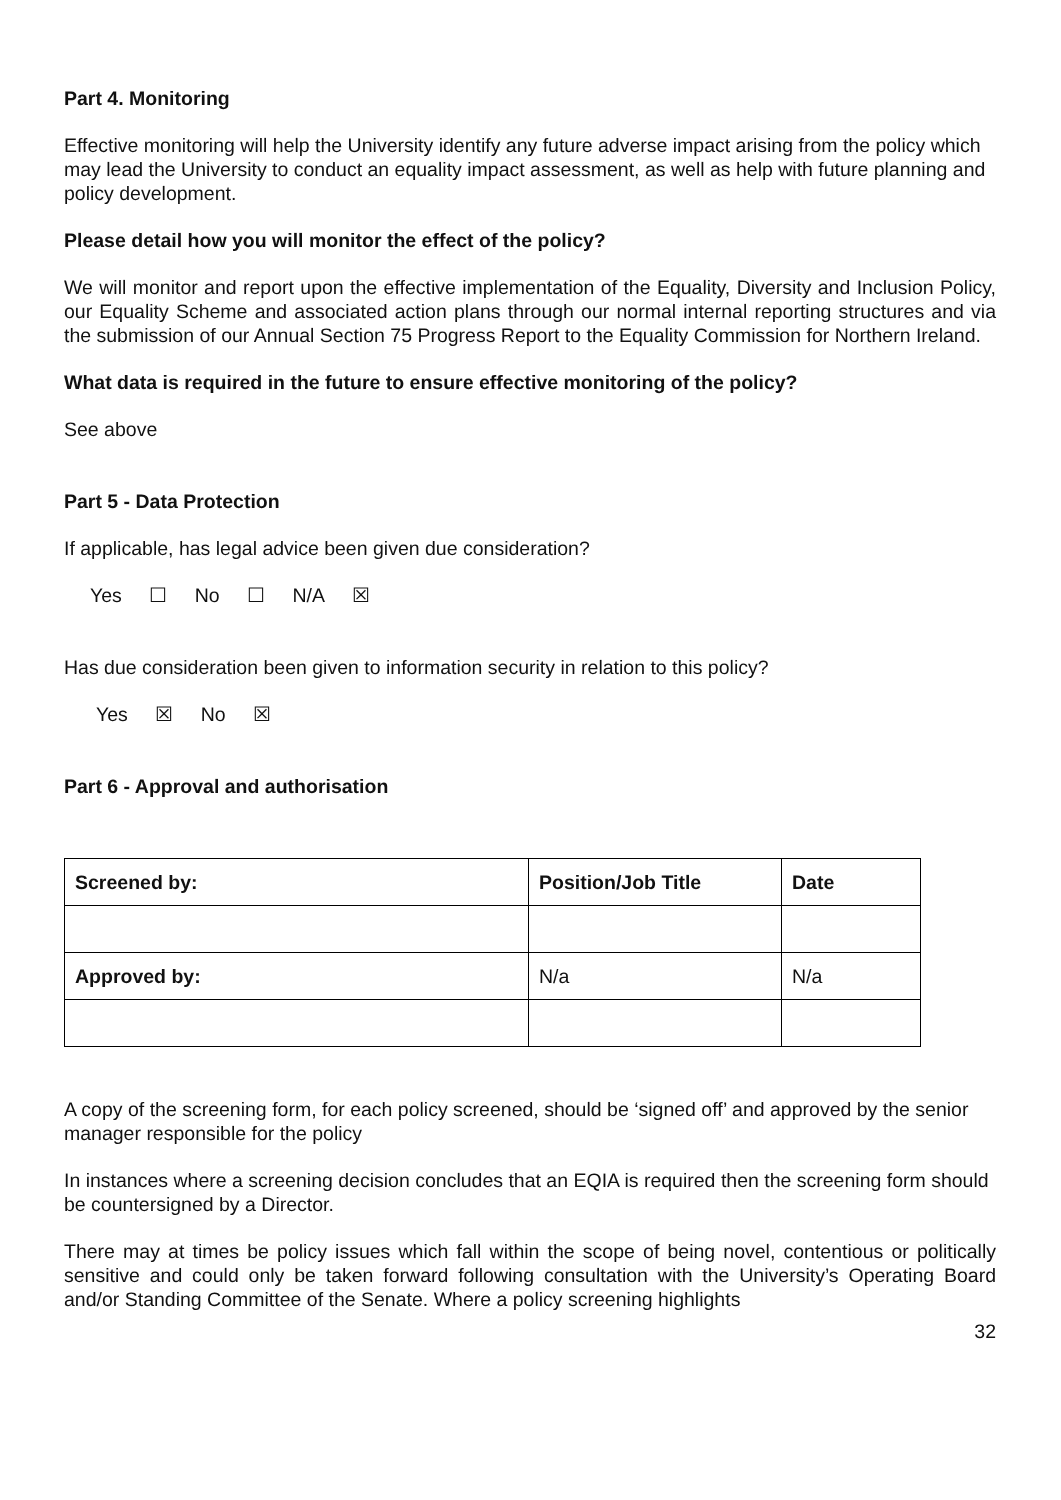Part 4. Monitoring
Effective monitoring will help the University identify any future adverse impact arising from the policy which may lead the University to conduct an equality impact assessment, as well as help with future planning and policy development.
Please detail how you will monitor the effect of the policy?
We will monitor and report upon the effective implementation of the Equality, Diversity and Inclusion Policy, our Equality Scheme and associated action plans through our normal internal reporting structures and via the submission of our Annual Section 75 Progress Report to the Equality Commission for Northern Ireland.
What data is required in the future to ensure effective monitoring of the policy?
See above
Part 5 - Data Protection
If applicable, has legal advice been given due consideration?
Yes ☐ No ☐ N/A ☒
Has due consideration been given to information security in relation to this policy?
Yes ☒ No ☒
Part 6 - Approval and authorisation
| Screened by: | Position/Job Title | Date |
| Approved by: | N/a | N/a |
A copy of the screening form, for each policy screened, should be ‘signed off’ and approved by the senior manager responsible for the policy
In instances where a screening decision concludes that an EQIA is required then the screening form should be countersigned by a Director.
There may at times be policy issues which fall within the scope of being novel, contentious or politically sensitive and could only be taken forward following consultation with the University’s Operating Board and/or Standing Committee of the Senate. Where a policy screening highlights
32